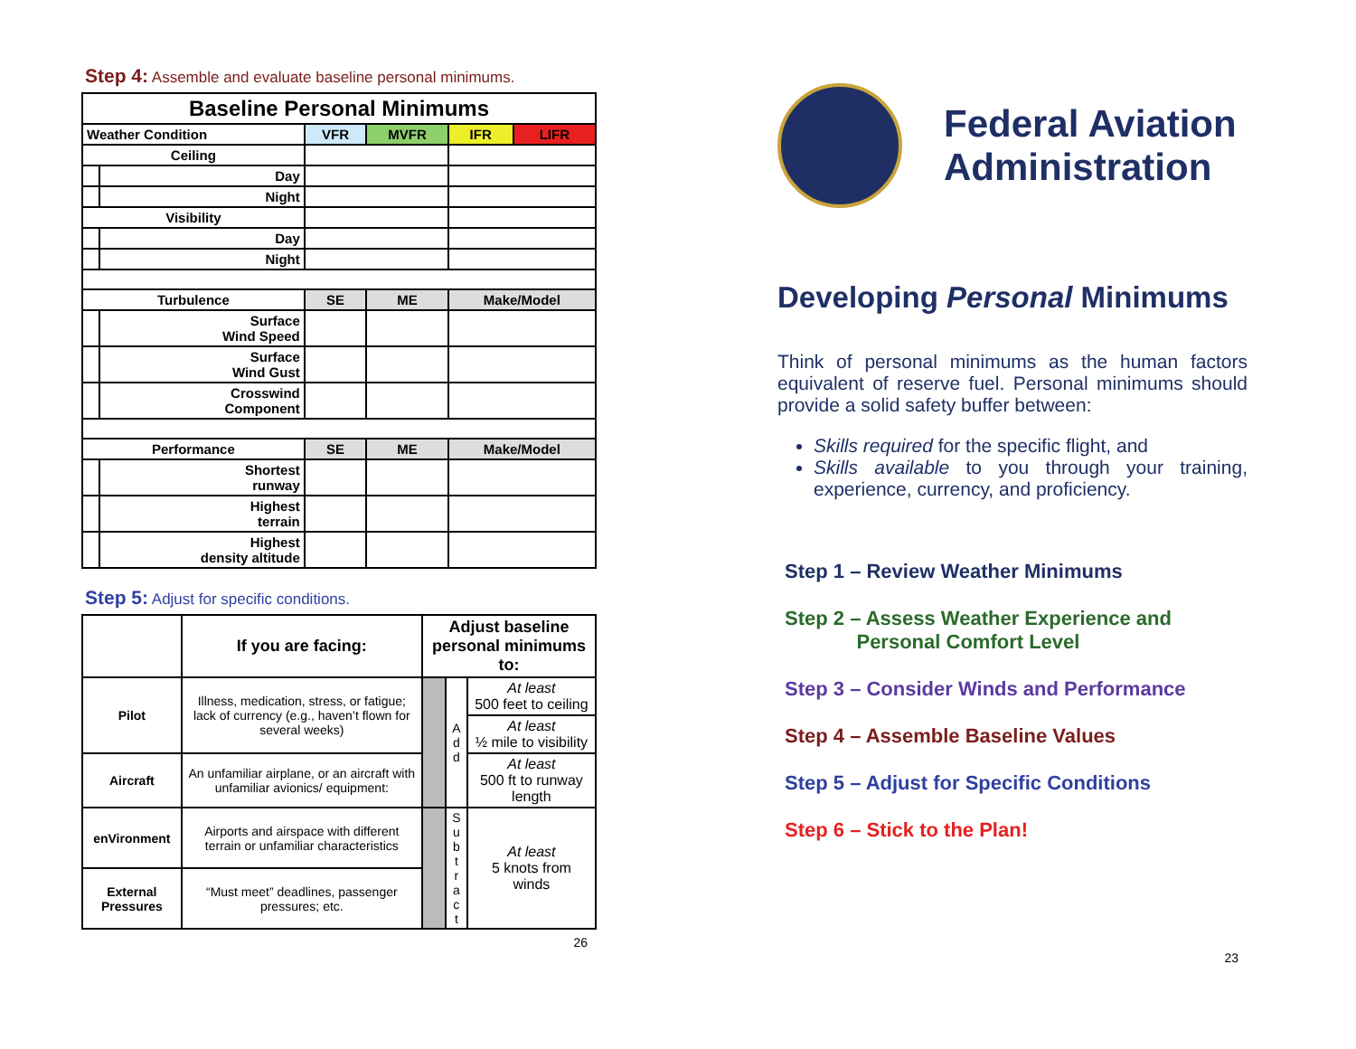Step 4: Assemble and evaluate baseline personal minimums.
| Baseline Personal Minimums | | | | | |
| --- | --- | --- | --- | --- | --- |
| Weather Condition | | VFR | MVFR | IFR | LIFR |
| Ceiling | | | | | |
| | Day | | | | |
| | Night | | | | |
| Visibility | | | | | |
| | Day | | | | |
| | Night | | | | |
| Turbulence | | SE | ME | Make/Model | |
| | Surface Wind Speed | | | | |
| | Surface Wind Gust | | | | |
| | Crosswind Component | | | | |
| Performance | | SE | ME | Make/Model | |
| | Shortest runway | | | | |
| | Highest terrain | | | | |
| | Highest density altitude | | | | |
Step 5: Adjust for specific conditions.
| | If you are facing: | Adjust baseline personal minimums to: | | |
| Pilot | Illness, medication, stress, or fatigue; lack of currency (e.g., haven’t flown for several weeks) | | A d d | At least 500 feet to ceiling |
| | | | | At least ½ mile to visibility |
| Aircraft | An unfamiliar airplane, or an aircraft with unfamiliar avionics/ equipment: | | | At least 500 ft to runway length |
| enVironment | Airports and airspace with different terrain or unfamiliar characteristics | | S u b t r a c t | At least 5 knots from winds |
| External Pressures | “Must meet” deadlines, passenger pressures; etc. | | | |
26
Federal Aviation
Administration
Developing Personal Minimums
Think of personal minimums as the human factors equivalent of reserve fuel. Personal minimums should provide a solid safety buffer between:
Skills required for the specific flight, and
Skills available to you through your training, experience, currency, and proficiency.
Step 1 – Review Weather Minimums
Step 2 – Assess Weather Experience and
Personal Comfort Level
Step 3 – Consider Winds and Performance
Step 4 – Assemble Baseline Values
Step 5 – Adjust for Specific Conditions
Step 6 – Stick to the Plan!
23